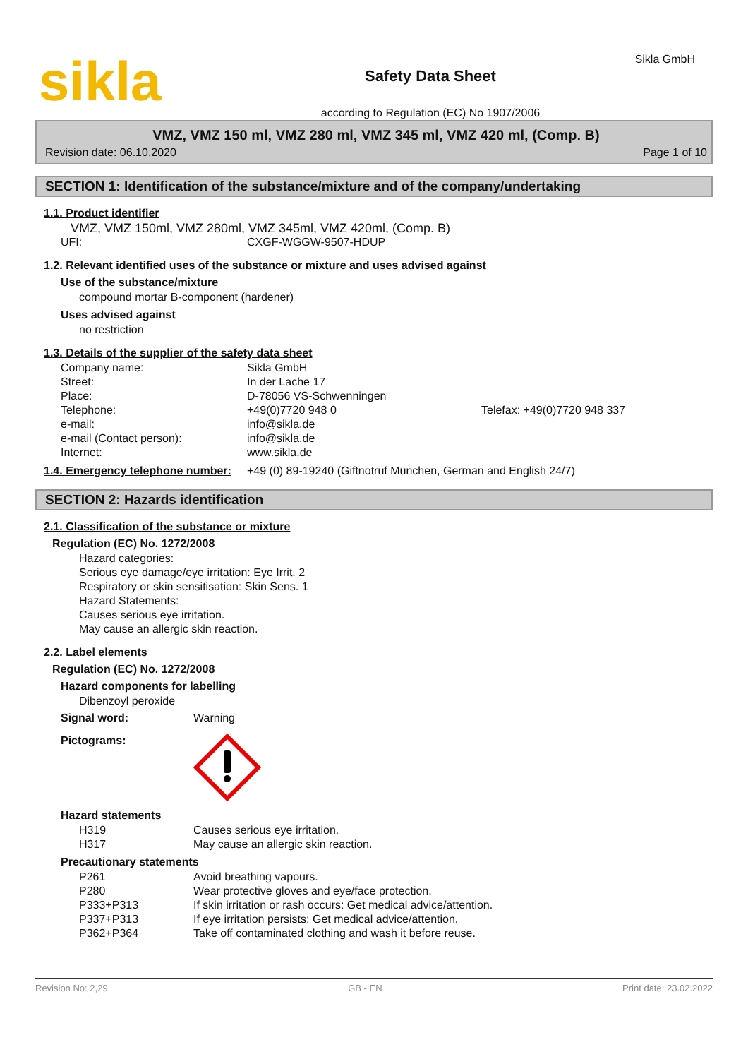sikla
Safety Data Sheet
according to Regulation (EC) No 1907/2006
Sikla GmbH
VMZ, VMZ 150 ml, VMZ 280 ml, VMZ 345 ml, VMZ 420 ml, (Comp. B)
Revision date: 06.10.2020 Page 1 of 10
SECTION 1: Identification of the substance/mixture and of the company/undertaking
1.1. Product identifier
VMZ, VMZ 150ml, VMZ 280ml, VMZ 345ml, VMZ 420ml, (Comp. B)
| UFI: | CXGF-WGGW-9507-HDUP |
1.2. Relevant identified uses of the substance or mixture and uses advised against
Use of the substance/mixture
compound mortar B-component (hardener)
Uses advised against
no restriction
1.3. Details of the supplier of the safety data sheet
| Company name: | Sikla GmbH | |
| Street: | In der Lache 17 | |
| Place: | D-78056 VS-Schwenningen | |
| Telephone: | +49(0)7720 948 0 | Telefax: +49(0)7720 948 337 |
| e-mail: | info@sikla.de | |
| e-mail (Contact person): | info@sikla.de | |
| Internet: | www.sikla.de | |
| 1.4. Emergency telephone number: | +49 (0) 89-19240 (Giftnotruf München, German and English 24/7) |
SECTION 2: Hazards identification
2.1. Classification of the substance or mixture
Regulation (EC) No. 1272/2008
Hazard categories:
Serious eye damage/eye irritation: Eye Irrit. 2
Respiratory or skin sensitisation: Skin Sens. 1
Hazard Statements:
Causes serious eye irritation.
May cause an allergic skin reaction.
2.2. Label elements
Regulation (EC) No. 1272/2008
Hazard components for labelling
Dibenzoyl peroxide
| Signal word: | Warning |
| Pictograms: | |
Hazard statements
| H319 | Causes serious eye irritation. |
| H317 | May cause an allergic skin reaction. |
Precautionary statements
| P261 | Avoid breathing vapours. |
| P280 | Wear protective gloves and eye/face protection. |
| P333+P313 | If skin irritation or rash occurs: Get medical advice/attention. |
| P337+P313 | If eye irritation persists: Get medical advice/attention. |
| P362+P364 | Take off contaminated clothing and wash it before reuse. |
Revision No: 2,29 GB - EN Print date: 23.02.2022